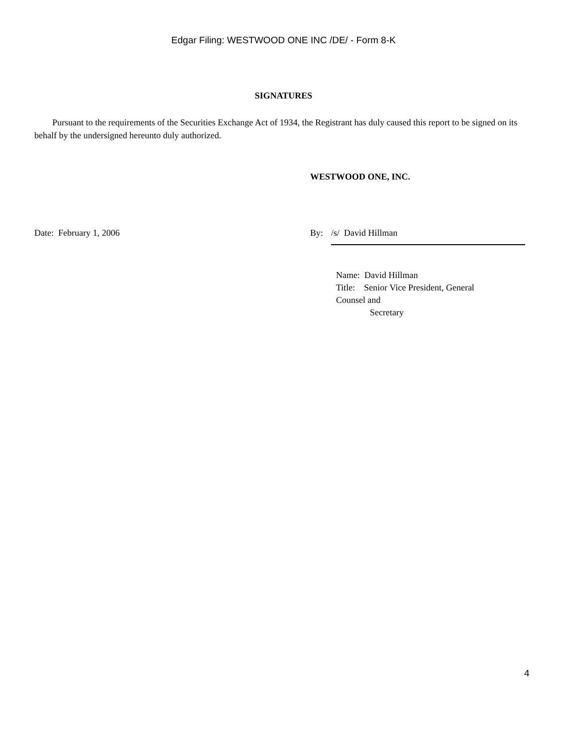Edgar Filing: WESTWOOD ONE INC /DE/ - Form 8-K
SIGNATURES
Pursuant to the requirements of the Securities Exchange Act of 1934, the Registrant has duly caused this report to be signed on its behalf by the undersigned hereunto duly authorized.
WESTWOOD ONE, INC.
Date: February 1, 2006 By: /s/ David Hillman
Name: David Hillman
Title: Senior Vice President, General Counsel and
Secretary
4